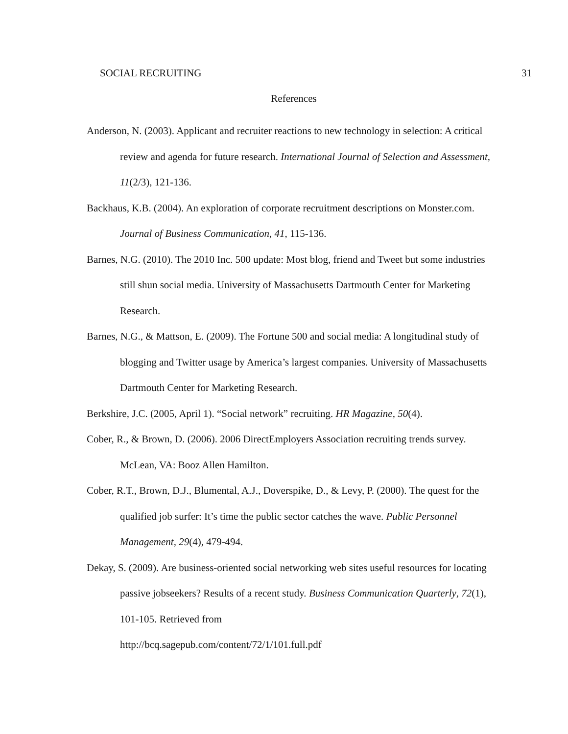SOCIAL RECRUITING 31
References
Anderson, N. (2003). Applicant and recruiter reactions to new technology in selection: A critical review and agenda for future research. International Journal of Selection and Assessment, 11(2/3), 121-136.
Backhaus, K.B. (2004). An exploration of corporate recruitment descriptions on Monster.com. Journal of Business Communication, 41, 115-136.
Barnes, N.G. (2010). The 2010 Inc. 500 update: Most blog, friend and Tweet but some industries still shun social media. University of Massachusetts Dartmouth Center for Marketing Research.
Barnes, N.G., & Mattson, E. (2009). The Fortune 500 and social media: A longitudinal study of blogging and Twitter usage by America’s largest companies. University of Massachusetts Dartmouth Center for Marketing Research.
Berkshire, J.C. (2005, April 1). “Social network” recruiting. HR Magazine, 50(4).
Cober, R., & Brown, D. (2006). 2006 DirectEmployers Association recruiting trends survey. McLean, VA: Booz Allen Hamilton.
Cober, R.T., Brown, D.J., Blumental, A.J., Doverspike, D., & Levy, P. (2000). The quest for the qualified job surfer: It’s time the public sector catches the wave. Public Personnel Management, 29(4), 479-494.
Dekay, S. (2009). Are business-oriented social networking web sites useful resources for locating passive jobseekers? Results of a recent study. Business Communication Quarterly, 72(1), 101-105. Retrieved from
http://bcq.sagepub.com/content/72/1/101.full.pdf